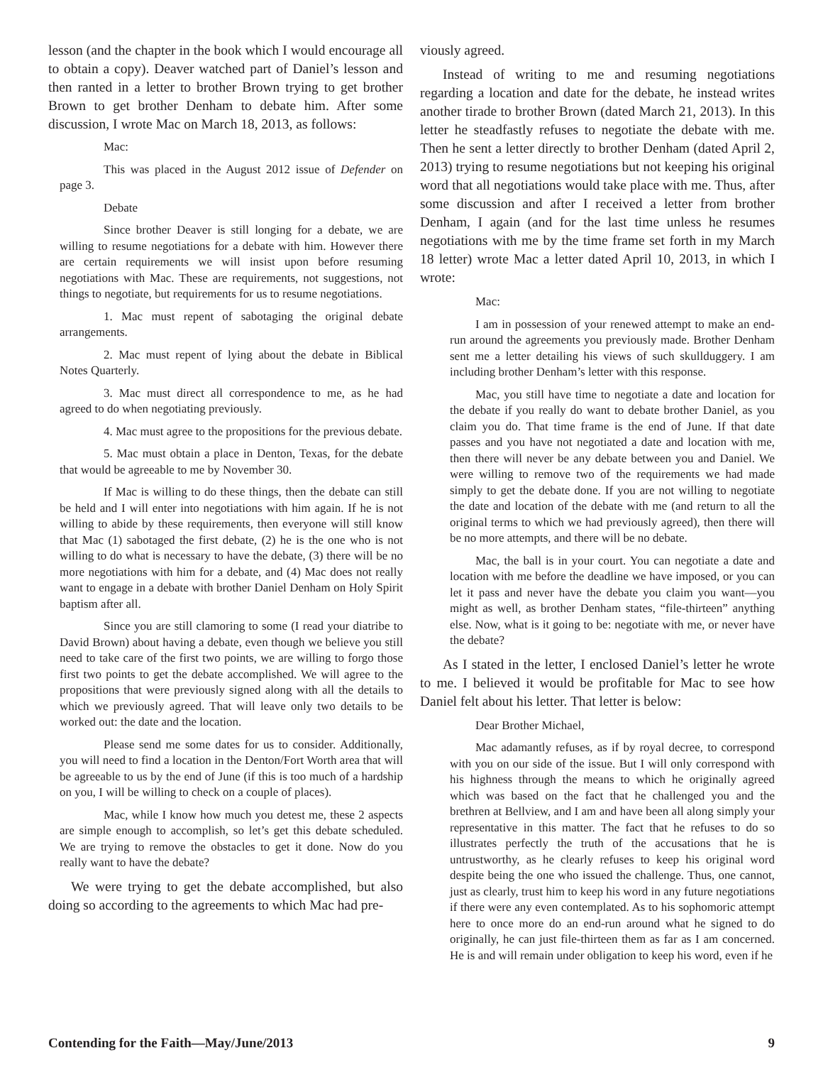lesson (and the chapter in the book which I would encourage all to obtain a copy). Deaver watched part of Daniel’s lesson and then ranted in a letter to brother Brown trying to get brother Brown to get brother Denham to debate him. After some discussion, I wrote Mac on March 18, 2013, as follows:
Mac:
This was placed in the August 2012 issue of Defender on page 3.
Debate
Since brother Deaver is still longing for a debate, we are willing to resume negotiations for a debate with him. However there are certain requirements we will insist upon before resuming negotiations with Mac. These are requirements, not suggestions, not things to negotiate, but requirements for us to resume negotiations.
1. Mac must repent of sabotaging the original debate arrangements.
2. Mac must repent of lying about the debate in Biblical Notes Quarterly.
3. Mac must direct all correspondence to me, as he had agreed to do when negotiating previously.
4. Mac must agree to the propositions for the previous debate.
5. Mac must obtain a place in Denton, Texas, for the debate that would be agreeable to me by November 30.
If Mac is willing to do these things, then the debate can still be held and I will enter into negotiations with him again. If he is not willing to abide by these requirements, then everyone will still know that Mac (1) sabotaged the first debate, (2) he is the one who is not willing to do what is necessary to have the debate, (3) there will be no more negotiations with him for a debate, and (4) Mac does not really want to engage in a debate with brother Daniel Denham on Holy Spirit baptism after all.
Since you are still clamoring to some (I read your diatribe to David Brown) about having a debate, even though we believe you still need to take care of the first two points, we are willing to forgo those first two points to get the debate accomplished. We will agree to the propositions that were previously signed along with all the details to which we previously agreed. That will leave only two details to be worked out: the date and the location.
Please send me some dates for us to consider. Additionally, you will need to find a location in the Denton/Fort Worth area that will be agreeable to us by the end of June (if this is too much of a hardship on you, I will be willing to check on a couple of places).
Mac, while I know how much you detest me, these 2 aspects are simple enough to accomplish, so let’s get this debate scheduled. We are trying to remove the obstacles to get it done. Now do you really want to have the debate?
We were trying to get the debate accomplished, but also doing so according to the agreements to which Mac had pre-
viously agreed.
Instead of writing to me and resuming negotiations regarding a location and date for the debate, he instead writes another tirade to brother Brown (dated March 21, 2013). In this letter he steadfastly refuses to negotiate the debate with me. Then he sent a letter directly to brother Denham (dated April 2, 2013) trying to resume negotiations but not keeping his original word that all negotiations would take place with me. Thus, after some discussion and after I received a letter from brother Denham, I again (and for the last time unless he resumes negotiations with me by the time frame set forth in my March 18 letter) wrote Mac a letter dated April 10, 2013, in which I wrote:
Mac:
I am in possession of your renewed attempt to make an end-run around the agreements you previously made. Brother Denham sent me a letter detailing his views of such skullduggery. I am including brother Denham’s letter with this response.
Mac, you still have time to negotiate a date and location for the debate if you really do want to debate brother Daniel, as you claim you do. That time frame is the end of June. If that date passes and you have not negotiated a date and location with me, then there will never be any debate between you and Daniel. We were willing to remove two of the requirements we had made simply to get the debate done. If you are not willing to negotiate the date and location of the debate with me (and return to all the original terms to which we had previously agreed), then there will be no more attempts, and there will be no debate.
Mac, the ball is in your court. You can negotiate a date and location with me before the deadline we have imposed, or you can let it pass and never have the debate you claim you want—you might as well, as brother Denham states, “file-thirteen” anything else. Now, what is it going to be: negotiate with me, or never have the debate?
As I stated in the letter, I enclosed Daniel’s letter he wrote to me. I believed it would be profitable for Mac to see how Daniel felt about his letter. That letter is below:
Dear Brother Michael,
Mac adamantly refuses, as if by royal decree, to correspond with you on our side of the issue. But I will only correspond with his highness through the means to which he originally agreed which was based on the fact that he challenged you and the brethren at Bellview, and I am and have been all along simply your representative in this matter. The fact that he refuses to do so illustrates perfectly the truth of the accusations that he is untrustworthy, as he clearly refuses to keep his original word despite being the one who issued the challenge. Thus, one cannot, just as clearly, trust him to keep his word in any future negotiations if there were any even contemplated. As to his sophomoric attempt here to once more do an end-run around what he signed to do originally, he can just file-thirteen them as far as I am concerned. He is and will remain under obligation to keep his word, even if he
Contending for the Faith—May/June/2013 9